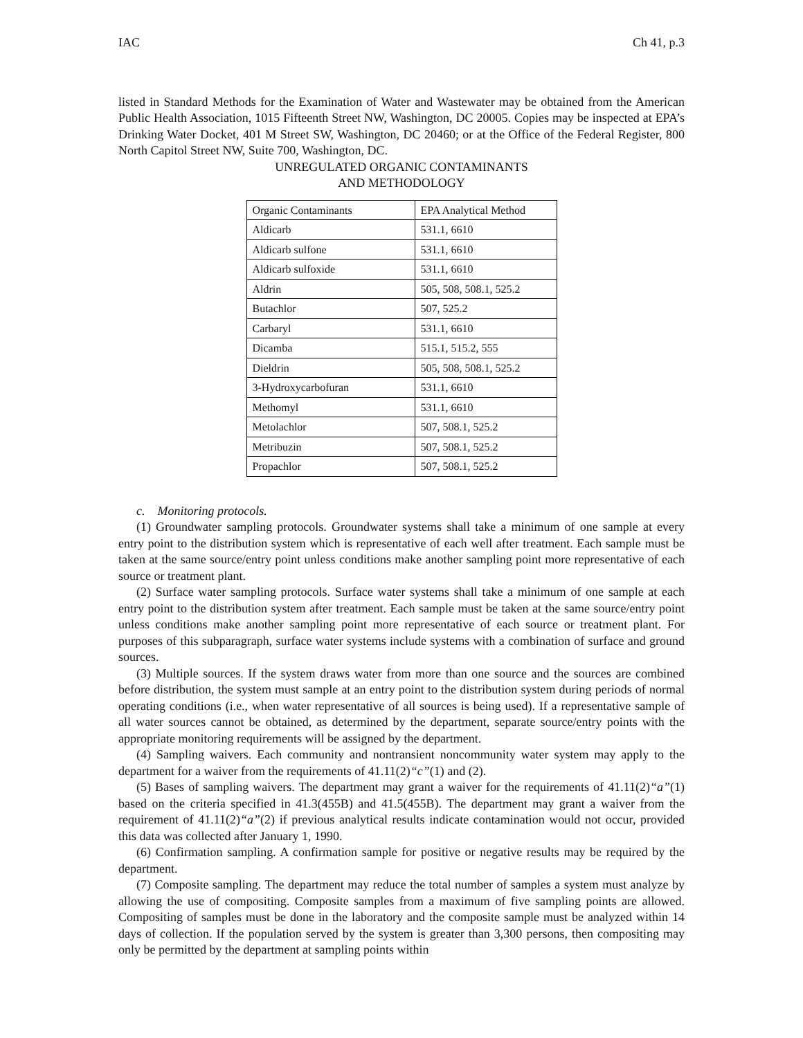IAC Ch 41, p.3
listed in Standard Methods for the Examination of Water and Wastewater may be obtained from the American Public Health Association, 1015 Fifteenth Street NW, Washington, DC 20005. Copies may be inspected at EPA’s Drinking Water Docket, 401 M Street SW, Washington, DC 20460; or at the Office of the Federal Register, 800 North Capitol Street NW, Suite 700, Washington, DC.
UNREGULATED ORGANIC CONTAMINANTS
AND METHODOLOGY
| Organic Contaminants | EPA Analytical Method |
| --- | --- |
| Aldicarb | 531.1, 6610 |
| Aldicarb sulfone | 531.1, 6610 |
| Aldicarb sulfoxide | 531.1, 6610 |
| Aldrin | 505, 508, 508.1, 525.2 |
| Butachlor | 507, 525.2 |
| Carbaryl | 531.1, 6610 |
| Dicamba | 515.1, 515.2, 555 |
| Dieldrin | 505, 508, 508.1, 525.2 |
| 3-Hydroxycarbofuran | 531.1, 6610 |
| Methomyl | 531.1, 6610 |
| Metolachlor | 507, 508.1, 525.2 |
| Metribuzin | 507, 508.1, 525.2 |
| Propachlor | 507, 508.1, 525.2 |
c. Monitoring protocols.
(1) Groundwater sampling protocols. Groundwater systems shall take a minimum of one sample at every entry point to the distribution system which is representative of each well after treatment. Each sample must be taken at the same source/entry point unless conditions make another sampling point more representative of each source or treatment plant.
(2) Surface water sampling protocols. Surface water systems shall take a minimum of one sample at each entry point to the distribution system after treatment. Each sample must be taken at the same source/entry point unless conditions make another sampling point more representative of each source or treatment plant. For purposes of this subparagraph, surface water systems include systems with a combination of surface and ground sources.
(3) Multiple sources. If the system draws water from more than one source and the sources are combined before distribution, the system must sample at an entry point to the distribution system during periods of normal operating conditions (i.e., when water representative of all sources is being used). If a representative sample of all water sources cannot be obtained, as determined by the department, separate source/entry points with the appropriate monitoring requirements will be assigned by the department.
(4) Sampling waivers. Each community and nontransient noncommunity water system may apply to the department for a waiver from the requirements of 41.11(2)“c”(1) and (2).
(5) Bases of sampling waivers. The department may grant a waiver for the requirements of 41.11(2)“a”(1) based on the criteria specified in 41.3(455B) and 41.5(455B). The department may grant a waiver from the requirement of 41.11(2)“a”(2) if previous analytical results indicate contamination would not occur, provided this data was collected after January 1, 1990.
(6) Confirmation sampling. A confirmation sample for positive or negative results may be required by the department.
(7) Composite sampling. The department may reduce the total number of samples a system must analyze by allowing the use of compositing. Composite samples from a maximum of five sampling points are allowed. Compositing of samples must be done in the laboratory and the composite sample must be analyzed within 14 days of collection. If the population served by the system is greater than 3,300 persons, then compositing may only be permitted by the department at sampling points within